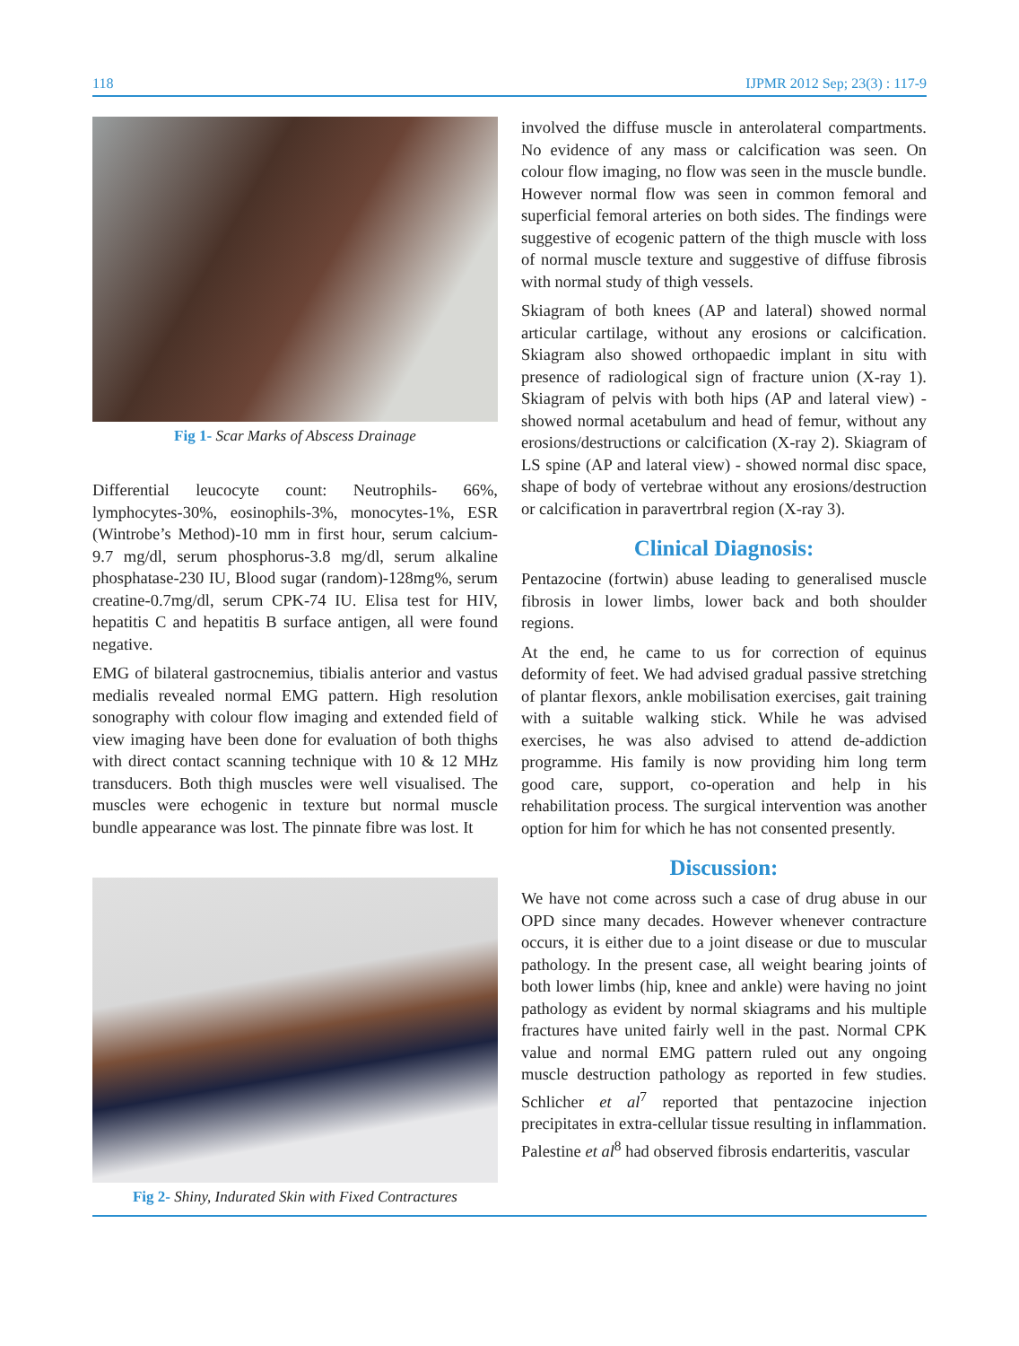118 IJPMR 2012 Sep; 23(3) : 117-9
Fig 1- Scar Marks of Abscess Drainage
Differential leucocyte count: Neutrophils- 66%, lymphocytes-30%, eosinophils-3%, monocytes-1%, ESR (Wintrobe’s Method)-10 mm in first hour, serum calcium-9.7 mg/dl, serum phosphorus-3.8 mg/dl, serum alkaline phosphatase-230 IU, Blood sugar (random)-128mg%, serum creatine-0.7mg/dl, serum CPK-74 IU. Elisa test for HIV, hepatitis C and hepatitis B surface antigen, all were found negative.
EMG of bilateral gastrocnemius, tibialis anterior and vastus medialis revealed normal EMG pattern. High resolution sonography with colour flow imaging and extended field of view imaging have been done for evaluation of both thighs with direct contact scanning technique with 10 & 12 MHz transducers. Both thigh muscles were well visualised. The muscles were echogenic in texture but normal muscle bundle appearance was lost. The pinnate fibre was lost. It
Fig 2- Shiny, Indurated Skin with Fixed Contractures
involved the diffuse muscle in anterolateral compartments. No evidence of any mass or calcification was seen. On colour flow imaging, no flow was seen in the muscle bundle. However normal flow was seen in common femoral and superficial femoral arteries on both sides. The findings were suggestive of ecogenic pattern of the thigh muscle with loss of normal muscle texture and suggestive of diffuse fibrosis with normal study of thigh vessels.
Skiagram of both knees (AP and lateral) showed normal articular cartilage, without any erosions or calcification. Skiagram also showed orthopaedic implant in situ with presence of radiological sign of fracture union (X-ray 1). Skiagram of pelvis with both hips (AP and lateral view) - showed normal acetabulum and head of femur, without any erosions/destructions or calcification (X-ray 2). Skiagram of LS spine (AP and lateral view) - showed normal disc space, shape of body of vertebrae without any erosions/destruction or calcification in paravertrbral region (X-ray 3).
Clinical Diagnosis:
Pentazocine (fortwin) abuse leading to generalised muscle fibrosis in lower limbs, lower back and both shoulder regions.
At the end, he came to us for correction of equinus deformity of feet. We had advised gradual passive stretching of plantar flexors, ankle mobilisation exercises, gait training with a suitable walking stick. While he was advised exercises, he was also advised to attend de-addiction programme. His family is now providing him long term good care, support, co-operation and help in his rehabilitation process. The surgical intervention was another option for him for which he has not consented presently.
Discussion:
We have not come across such a case of drug abuse in our OPD since many decades. However whenever contracture occurs, it is either due to a joint disease or due to muscular pathology. In the present case, all weight bearing joints of both lower limbs (hip, knee and ankle) were having no joint pathology as evident by normal skiagrams and his multiple fractures have united fairly well in the past. Normal CPK value and normal EMG pattern ruled out any ongoing muscle destruction pathology as reported in few studies. Schlicher et al<sup>7</sup> reported that pentazocine injection precipitates in extra-cellular tissue resulting in inflammation. Palestine et al<sup>8</sup> had observed fibrosis endarteritis, vascular